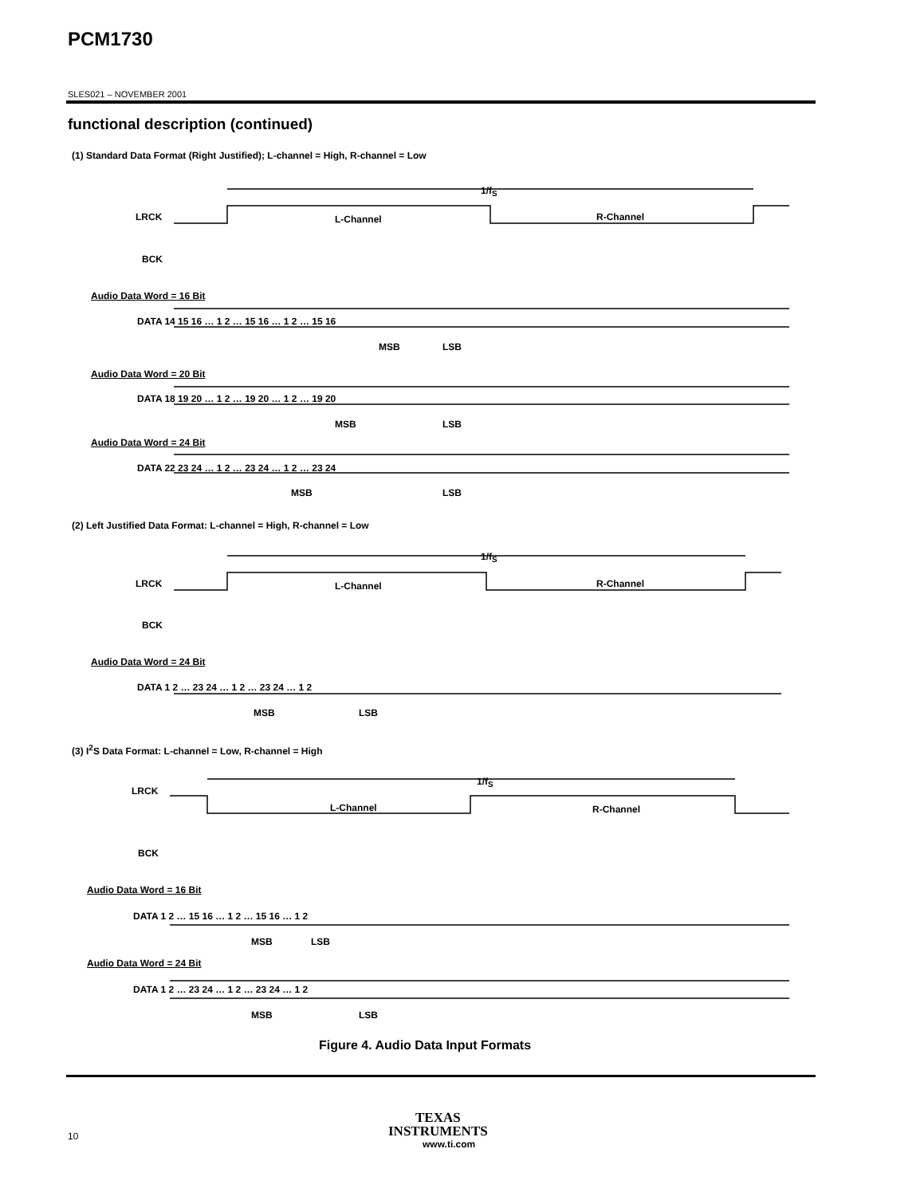PCM1730
SLES021 – NOVEMBER 2001
functional description (continued)
(1) Standard Data Format (Right Justified); L-channel = High, R-channel = Low
1/f<sub>S</sub>
LRCK L-Channel R-Channel
BCK
Audio Data Word = 16 Bit
DATA 14 15 16 … 1 2 … 15 16 … 1 2 … 15 16
MSB LSB
Audio Data Word = 20 Bit
DATA 18 19 20 … 1 2 … 19 20 … 1 2 … 19 20
MSB LSB
Audio Data Word = 24 Bit
DATA 22 23 24 … 1 2 … 23 24 … 1 2 … 23 24
MSB LSB
(2) Left Justified Data Format: L-channel = High, R-channel = Low
1/f<sub>S</sub>
LRCK L-Channel R-Channel
BCK
Audio Data Word = 24 Bit
DATA 1 2 … 23 24 … 1 2 … 23 24 … 1 2
MSB LSB
(3) I<sup>2</sup>S Data Format: L-channel = Low, R-channel = High
1/f<sub>S</sub>
LRCK
L-Channel R-Channel
BCK
Audio Data Word = 16 Bit
DATA 1 2 … 15 16 … 1 2 … 15 16 … 1 2
MSB LSB
Audio Data Word = 24 Bit
DATA 1 2 … 23 24 … 1 2 … 23 24 … 1 2
MSB LSB
Figure 4. Audio Data Input Formats
10
TEXAS
INSTRUMENTS
www.ti.com